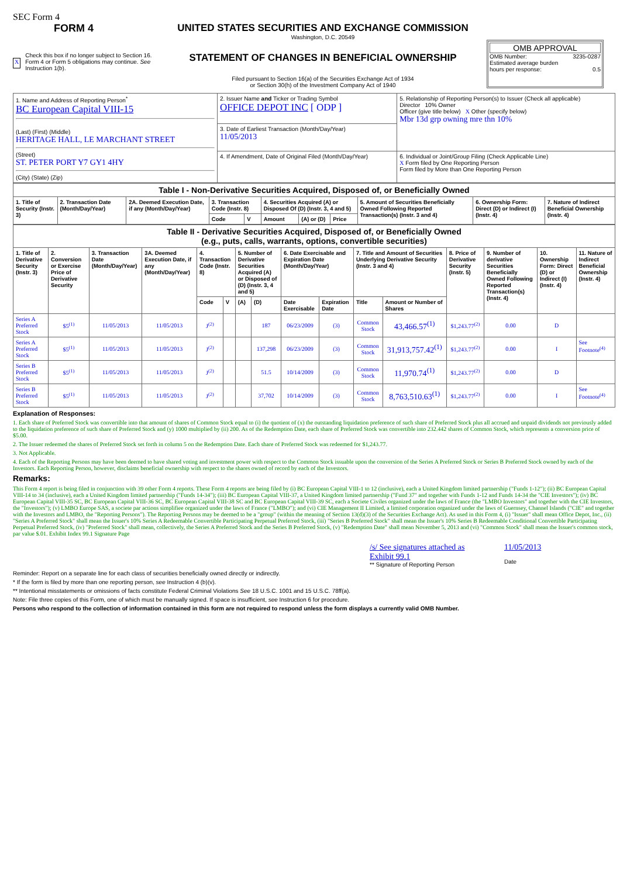SEC Form 4
FORM 4
X Check this box if no longer subject to Section 16. Form 4 or Form 5 obligations may continue. See Instruction 1(b).
UNITED STATES SECURITIES AND EXCHANGE COMMISSION
Washington, D.C. 20549
STATEMENT OF CHANGES IN BENEFICIAL OWNERSHIP
Filed pursuant to Section 16(a) of the Securities Exchange Act of 1934
or Section 30(h) of the Investment Company Act of 1940
OMB APPROVAL
OMB Number: 3235-0287
Estimated average burden
hours per response: 0.5
| 1. Name and Address of Reporting Person<sup>*</sup> BC European Capital VIII-15 (Last) (First) (Middle) HERITAGE HALL, LE MARCHANT STREET (Street) ST. PETER PORT Y7 GY1 4HY (City) (State) (Zip) | 2. Issuer Name and Ticker or Trading Symbol OFFICE DEPOT INC [ ODP ] | 5. Relationship of Reporting Person(s) to Issuer (Check all applicable) Director 10% Owner Officer (give title below) X Other (specify below) Mbr 13d grp owning mre thn 10% |
| | 3. Date of Earliest Transaction (Month/Day/Year) 11/05/2013 | |
| | 4. If Amendment, Date of Original Filed (Month/Day/Year) | 6. Individual or Joint/Group Filing (Check Applicable Line) X Form filed by One Reporting Person Form filed by More than One Reporting Person |
| Table I - Non-Derivative Securities Acquired, Disposed of, or Beneficially Owned | | | | | | | | | | |
| 1. Title of Security (Instr. 3) | 2. Transaction Date (Month/Day/Year) | 2A. Deemed Execution Date, if any (Month/Day/Year) | 3. Transaction Code (Instr. 8) | | 4. Securities Acquired (A) or Disposed Of (D) (Instr. 3, 4 and 5) | | | 5. Amount of Securities Beneficially Owned Following Reported Transaction(s) (Instr. 3 and 4) | 6. Ownership Form: Direct (D) or Indirect (I) (Instr. 4) | 7. Nature of Indirect Beneficial Ownership (Instr. 4) |
| | | | Code | V | Amount | (A) or (D) | Price | | | |
| Table II - Derivative Securities Acquired, Disposed of, or Beneficially Owned (e.g., puts, calls, warrants, options, convertible securities) | | | | | | | | | | | | | | | |
| 1. Title of Derivative Security (Instr. 3) | 2. Conversion or Exercise Price of Derivative Security | 3. Transaction Date (Month/Day/Year) | 3A. Deemed Execution Date, if any (Month/Day/Year) | 4. Transaction Code (Instr. 8) | | 5. Number of Derivative Securities Acquired (A) or Disposed of (D) (Instr. 3, 4 and 5) | | 6. Date Exercisable and Expiration Date (Month/Day/Year) | | 7. Title and Amount of Securities Underlying Derivative Security (Instr. 3 and 4) | | 8. Price of Derivative Security (Instr. 5) | 9. Number of derivative Securities Beneficially Owned Following Reported Transaction(s) (Instr. 4) | 10. Ownership Form: Direct (D) or Indirect (I) (Instr. 4) | 11. Nature of Indirect Beneficial Ownership (Instr. 4) |
| | | | | Code | V | (A) | (D) | Date Exercisable | Expiration Date | Title | Amount or Number of Shares | | | | |
| Series A Preferred Stock | $5<sup>(1)</sup> | 11/05/2013 | 11/05/2013 | J<sup>(2)</sup> | | | 187 | 06/23/2009 | (3) | Common Stock | 43,466.57<sup>(1)</sup> | $1,243.77<sup>(2)</sup> | 0.00 | D | |
| Series A Preferred Stock | $5<sup>(1)</sup> | 11/05/2013 | 11/05/2013 | J<sup>(2)</sup> | | | 137,298 | 06/23/2009 | (3) | Common Stock | 31,913,757.42<sup>(1)</sup> | $1,243.77<sup>(2)</sup> | 0.00 | I | See Footnote<sup>(4)</sup> |
| Series B Preferred Stock | $5<sup>(1)</sup> | 11/05/2013 | 11/05/2013 | J<sup>(2)</sup> | | | 51.5 | 10/14/2009 | (3) | Common Stock | 11,970.74<sup>(1)</sup> | $1,243.77<sup>(2)</sup> | 0.00 | D | |
| Series B Preferred Stock | $5<sup>(1)</sup> | 11/05/2013 | 11/05/2013 | J<sup>(2)</sup> | | | 37,702 | 10/14/2009 | (3) | Common Stock | 8,763,510.63<sup>(1)</sup> | $1,243.77<sup>(2)</sup> | 0.00 | I | See Footnote<sup>(4)</sup> |
Explanation of Responses:
1. Each share of Preferred Stock was convertible into that amount of shares of Common Stock equal to (i) the quotient of (x) the outstanding liquidation preference of such share of Preferred Stock plus all accrued and unpaid dividends not previously added to the liquidation preference of such share of Preferred Stock and (y) 1000 multiplied by (ii) 200. As of the Redemption Date, each share of Preferred Stock was convertible into 232.442 shares of Common Stock, which represents a conversion price of $5.00.
2. The Issuer redeemed the shares of Preferred Stock set forth in column 5 on the Redemption Date. Each share of Preferred Stock was redeemed for $1,243.77.
3. Not Applicable.
4. Each of the Reporting Persons may have been deemed to have shared voting and investment power with respect to the Common Stock issuable upon the conversion of the Series A Preferred Stock or Series B Preferred Stock owned by each of the Investors. Each Reporting Person, however, disclaims beneficial ownership with respect to the shares owned of record by each of the Investors.
Remarks:
This Form 4 report is being filed in conjunction with 39 other Form 4 reports. These Form 4 reports are being filed by (i) BC European Capital VIII-1 to 12 (inclusive), each a United Kingdom limited partnership ("Funds 1-12"); (ii) BC European Capital VIII-14 to 34 (inclusive), each a United Kingdom limited partnership ("Funds 14-34"); (iii) BC European Capital VIII-37, a United Kingdom limited partnership ("Fund 37" and together with Funds 1-12 and Funds 14-34 the "CIE Investors"); (iv) BC European Capital VIII-35 SC, BC European Capital VIII-36 SC, BC European Capital VIII-38 SC and BC European Capital VIII-39 SC, each a Societe Civiles organized under the laws of France (the "LMBO Investors" and together with the CIE Investors, the "Investors"); (v) LMBO Europe SAS, a societe par actions simplifiee organized under the laws of France ("LMBO"); and (vi) CIE Management II Limited, a limited corporation organized under the laws of Guernsey, Channel Islands ("CIE" and together with the Investors and LMBO, the "Reporting Persons"). The Reporting Persons may be deemed to be a "group" (within the meaning of Section 13(d)(3) of the Securities Exchange Act). As used in this Form 4, (i) "Issuer" shall mean Office Depot, Inc., (ii) "Series A Preferred Stock" shall mean the Issuer's 10% Series A Redeemable Convertible Participating Perpetual Preferred Stock, (iii) "Series B Preferred Stock" shall mean the Issuer's 10% Series B Redeemable Conditional Convertible Participating Perpetual Preferred Stock, (iv) "Preferred Stock" shall mean, collectively, the Series A Preferred Stock and the Series B Preferred Stock, (v) "Redemption Date" shall mean November 5, 2013 and (vi) "Common Stock" shall mean the Issuer's common stock, par value $.01. Exhibit Index 99.1 Signature Page
/s/ See signatures attached as Exhibit 99.1
** Signature of Reporting Person
11/05/2013
Date
Reminder: Report on a separate line for each class of securities beneficially owned directly or indirectly.
* If the form is filed by more than one reporting person, see Instruction 4 (b)(v).
** Intentional misstatements or omissions of facts constitute Federal Criminal Violations See 18 U.S.C. 1001 and 15 U.S.C. 78ff(a).
Note: File three copies of this Form, one of which must be manually signed. If space is insufficient, see Instruction 6 for procedure.
Persons who respond to the collection of information contained in this form are not required to respond unless the form displays a currently valid OMB Number.